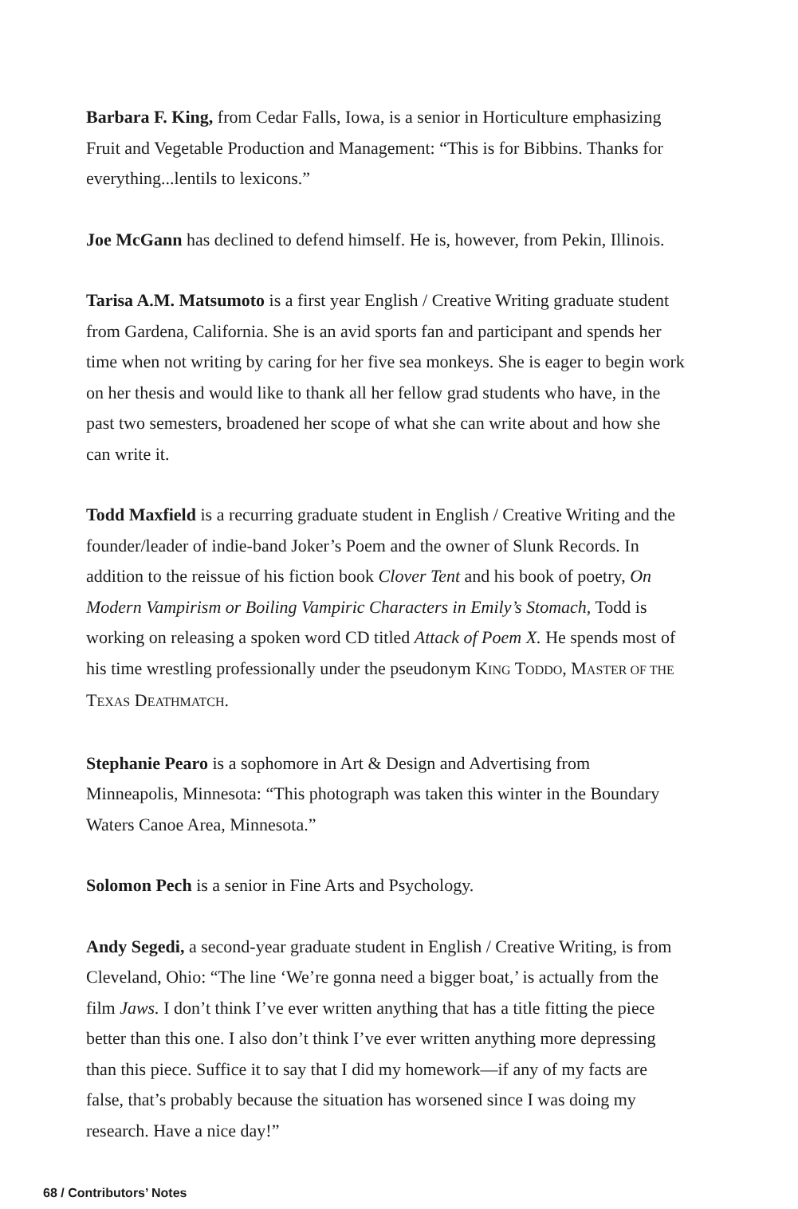Barbara F. King, from Cedar Falls, Iowa, is a senior in Horticulture emphasizing Fruit and Vegetable Production and Management: “This is for Bibbins. Thanks for everything...lentils to lexicons.”
Joe McGann has declined to defend himself. He is, however, from Pekin, Illinois.
Tarisa A.M. Matsumoto is a first year English / Creative Writing graduate student from Gardena, California. She is an avid sports fan and participant and spends her time when not writing by caring for her five sea monkeys. She is eager to begin work on her thesis and would like to thank all her fellow grad students who have, in the past two semesters, broadened her scope of what she can write about and how she can write it.
Todd Maxfield is a recurring graduate student in English / Creative Writing and the founder/leader of indie-band Joker’s Poem and the owner of Slunk Records. In addition to the reissue of his fiction book Clover Tent and his book of poetry, On Modern Vampirism or Boiling Vampiric Characters in Emily’s Stomach, Todd is working on releasing a spoken word CD titled Attack of Poem X. He spends most of his time wrestling professionally under the pseudonym KING TODDO, MASTER OF THE TEXAS DEATHMATCH.
Stephanie Pearo is a sophomore in Art & Design and Advertising from Minneapolis, Minnesota: “This photograph was taken this winter in the Boundary Waters Canoe Area, Minnesota.”
Solomon Pech is a senior in Fine Arts and Psychology.
Andy Segedi, a second-year graduate student in English / Creative Writing, is from Cleveland, Ohio: “The line ‘We’re gonna need a bigger boat,’ is actually from the film Jaws. I don’t think I’ve ever written anything that has a title fitting the piece better than this one. I also don’t think I’ve ever written anything more depressing than this piece. Suffice it to say that I did my homework—if any of my facts are false, that’s probably because the situation has worsened since I was doing my research. Have a nice day!”
68 / Contributors’ Notes